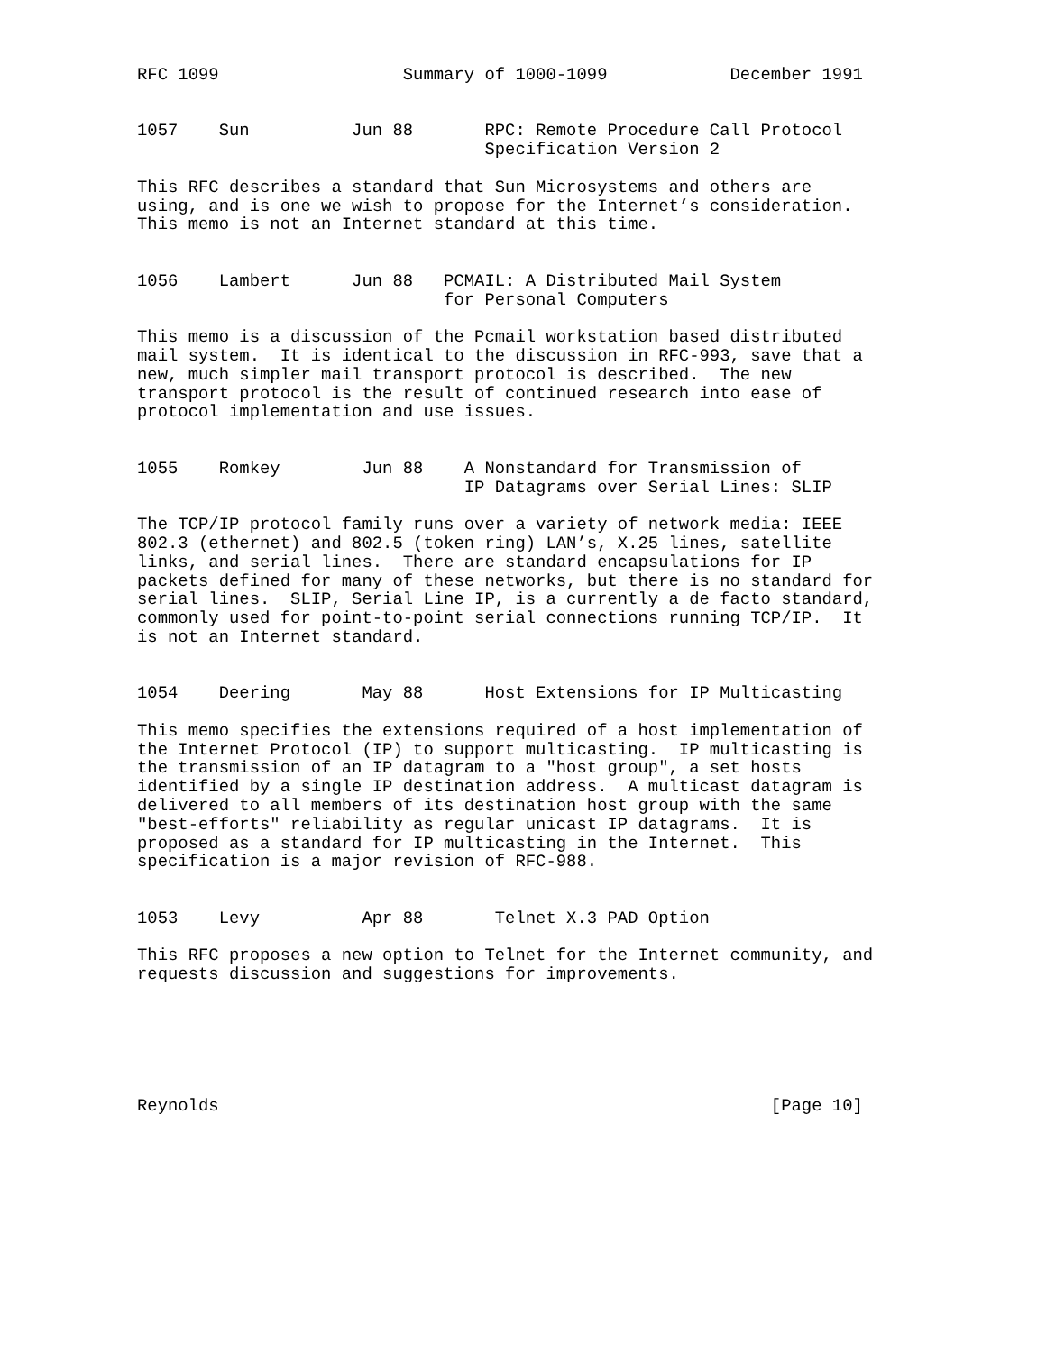RFC 1099                  Summary of 1000-1099            December 1991


1057    Sun          Jun 88       RPC: Remote Procedure Call Protocol
                                  Specification Version 2

This RFC describes a standard that Sun Microsystems and others are
using, and is one we wish to propose for the Internet’s consideration.
This memo is not an Internet standard at this time.


1056    Lambert      Jun 88   PCMAIL: A Distributed Mail System
                              for Personal Computers

This memo is a discussion of the Pcmail workstation based distributed
mail system.  It is identical to the discussion in RFC-993, save that a
new, much simpler mail transport protocol is described.  The new
transport protocol is the result of continued research into ease of
protocol implementation and use issues.


1055    Romkey        Jun 88    A Nonstandard for Transmission of
                                IP Datagrams over Serial Lines: SLIP

The TCP/IP protocol family runs over a variety of network media: IEEE
802.3 (ethernet) and 802.5 (token ring) LAN’s, X.25 lines, satellite
links, and serial lines.  There are standard encapsulations for IP
packets defined for many of these networks, but there is no standard for
serial lines.  SLIP, Serial Line IP, is a currently a de facto standard,
commonly used for point-to-point serial connections running TCP/IP.  It
is not an Internet standard.


1054    Deering       May 88      Host Extensions for IP Multicasting

This memo specifies the extensions required of a host implementation of
the Internet Protocol (IP) to support multicasting.  IP multicasting is
the transmission of an IP datagram to a "host group", a set hosts
identified by a single IP destination address.  A multicast datagram is
delivered to all members of its destination host group with the same
"best-efforts" reliability as regular unicast IP datagrams.  It is
proposed as a standard for IP multicasting in the Internet.  This
specification is a major revision of RFC-988.


1053    Levy          Apr 88       Telnet X.3 PAD Option

This RFC proposes a new option to Telnet for the Internet community, and
requests discussion and suggestions for improvements.






Reynolds                                                      [Page 10]